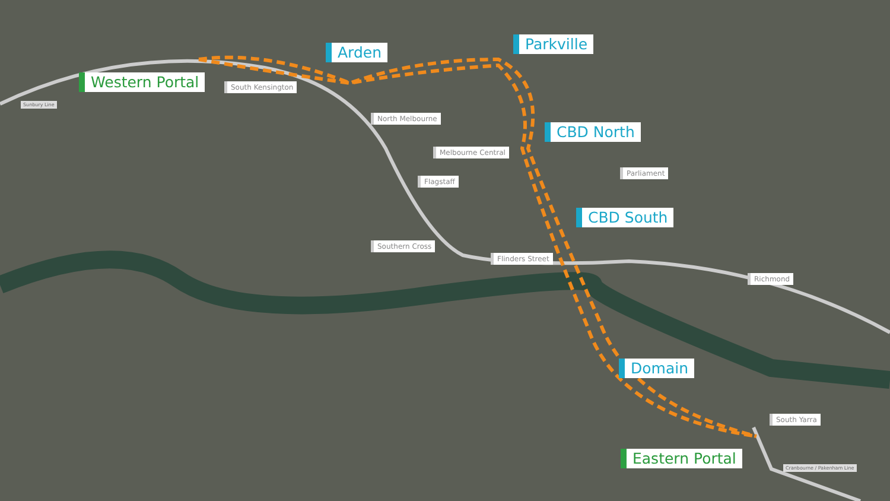Western Portal
Sunbury Line
Arden
South Kensington
Parkville
North Melbourne
CBD North
Melbourne Central
Flagstaff
Parliament
CBD South
Southern Cross
Flinders Street
Richmond
Domain
South Yarra
Eastern Portal
Cranbourne / Pakenham Line